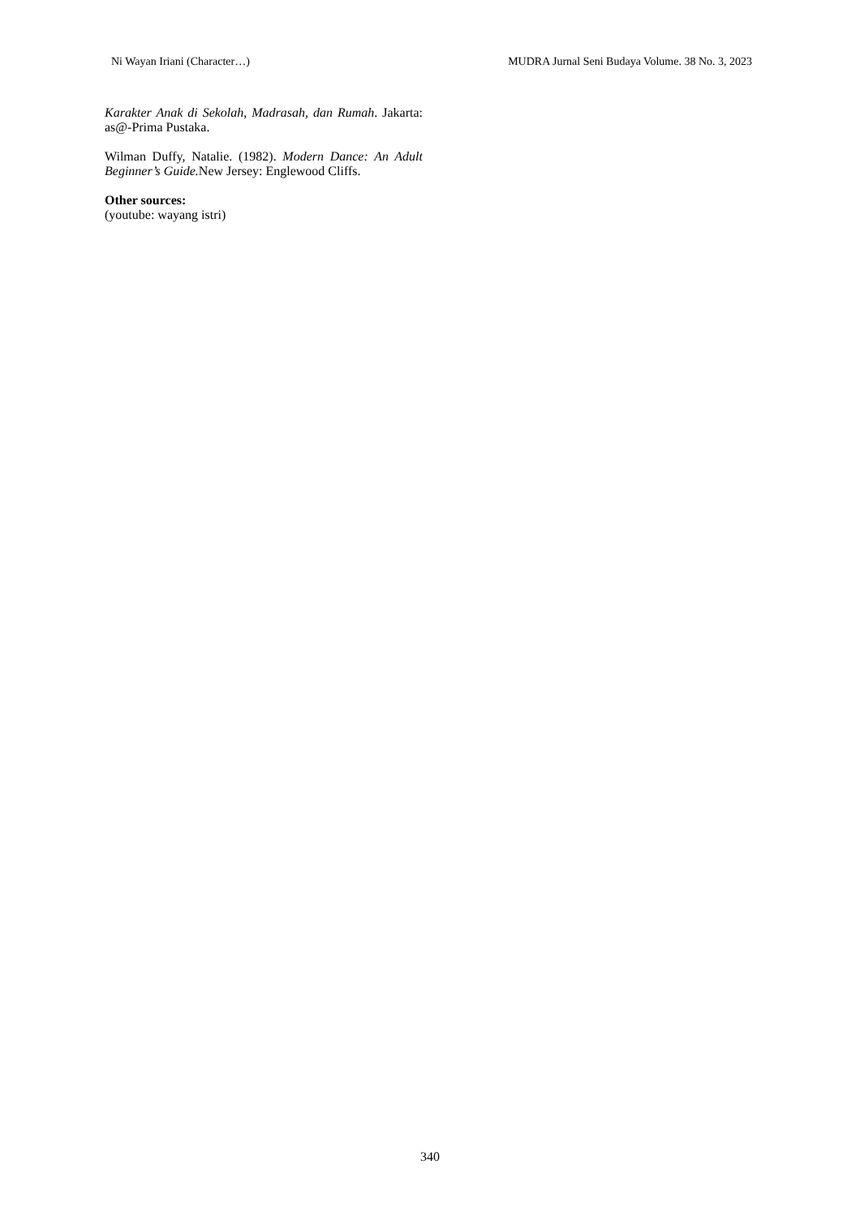Ni Wayan Iriani (Character…) MUDRA Jurnal Seni Budaya Volume. 38 No. 3, 2023
Karakter Anak di Sekolah, Madrasah, dan Rumah. Jakarta: as@-Prima Pustaka.
Wilman Duffy, Natalie. (1982). Modern Dance: An Adult Beginner’s Guide. New Jersey: Englewood Cliffs.
Other sources:
(youtube: wayang istri)
340